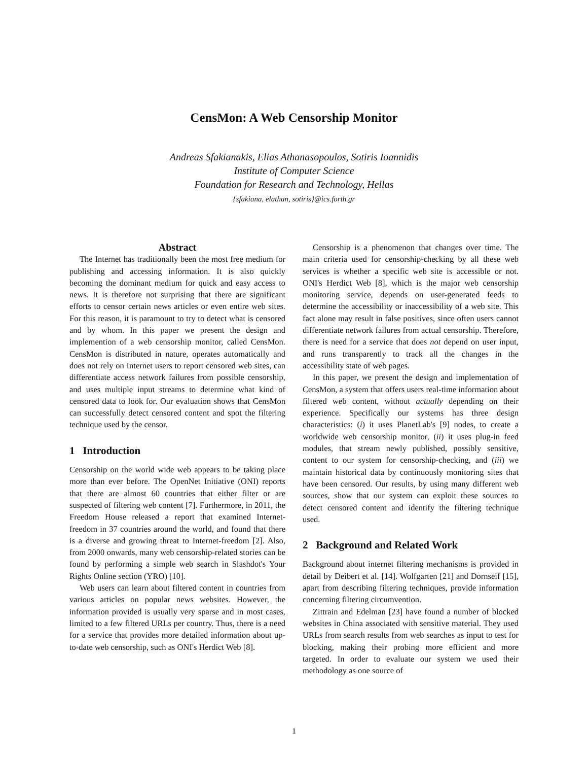CensMon: A Web Censorship Monitor
Andreas Sfakianakis, Elias Athanasopoulos, Sotiris Ioannidis
Institute of Computer Science
Foundation for Research and Technology, Hellas
{sfakiana, elathan, sotiris}@ics.forth.gr
Abstract
The Internet has traditionally been the most free medium for publishing and accessing information. It is also quickly becoming the dominant medium for quick and easy access to news. It is therefore not surprising that there are significant efforts to censor certain news articles or even entire web sites. For this reason, it is paramount to try to detect what is censored and by whom. In this paper we present the design and implemention of a web censorship monitor, called CensMon. CensMon is distributed in nature, operates automatically and does not rely on Internet users to report censored web sites, can differentiate access network failures from possible censorship, and uses multiple input streams to determine what kind of censored data to look for. Our evaluation shows that CensMon can successfully detect censored content and spot the filtering technique used by the censor.
1 Introduction
Censorship on the world wide web appears to be taking place more than ever before. The OpenNet Initiative (ONI) reports that there are almost 60 countries that either filter or are suspected of filtering web content [7]. Furthermore, in 2011, the Freedom House released a report that examined Internet-freedom in 37 countries around the world, and found that there is a diverse and growing threat to Internet-freedom [2]. Also, from 2000 onwards, many web censorship-related stories can be found by performing a simple web search in Slashdot's Your Rights Online section (YRO) [10].
Web users can learn about filtered content in countries from various articles on popular news websites. However, the information provided is usually very sparse and in most cases, limited to a few filtered URLs per country. Thus, there is a need for a service that provides more detailed information about up-to-date web censorship, such as ONI's Herdict Web [8].
Censorship is a phenomenon that changes over time. The main criteria used for censorship-checking by all these web services is whether a specific web site is accessible or not. ONI's Herdict Web [8], which is the major web censorship monitoring service, depends on user-generated feeds to determine the accessibility or inaccessibility of a web site. This fact alone may result in false positives, since often users cannot differentiate network failures from actual censorship. Therefore, there is need for a service that does not depend on user input, and runs transparently to track all the changes in the accessibility state of web pages.
In this paper, we present the design and implementation of CensMon, a system that offers users real-time information about filtered web content, without actually depending on their experience. Specifically our systems has three design characteristics: (i) it uses PlanetLab's [9] nodes, to create a worldwide web censorship monitor, (ii) it uses plug-in feed modules, that stream newly published, possibly sensitive, content to our system for censorship-checking, and (iii) we maintain historical data by continuously monitoring sites that have been censored. Our results, by using many different web sources, show that our system can exploit these sources to detect censored content and identify the filtering technique used.
2 Background and Related Work
Background about internet filtering mechanisms is provided in detail by Deibert et al. [14]. Wolfgarten [21] and Dornseif [15], apart from describing filtering techniques, provide information concerning filtering circumvention.
Zittrain and Edelman [23] have found a number of blocked websites in China associated with sensitive material. They used URLs from search results from web searches as input to test for blocking, making their probing more efficient and more targeted. In order to evaluate our system we used their methodology as one source of
1